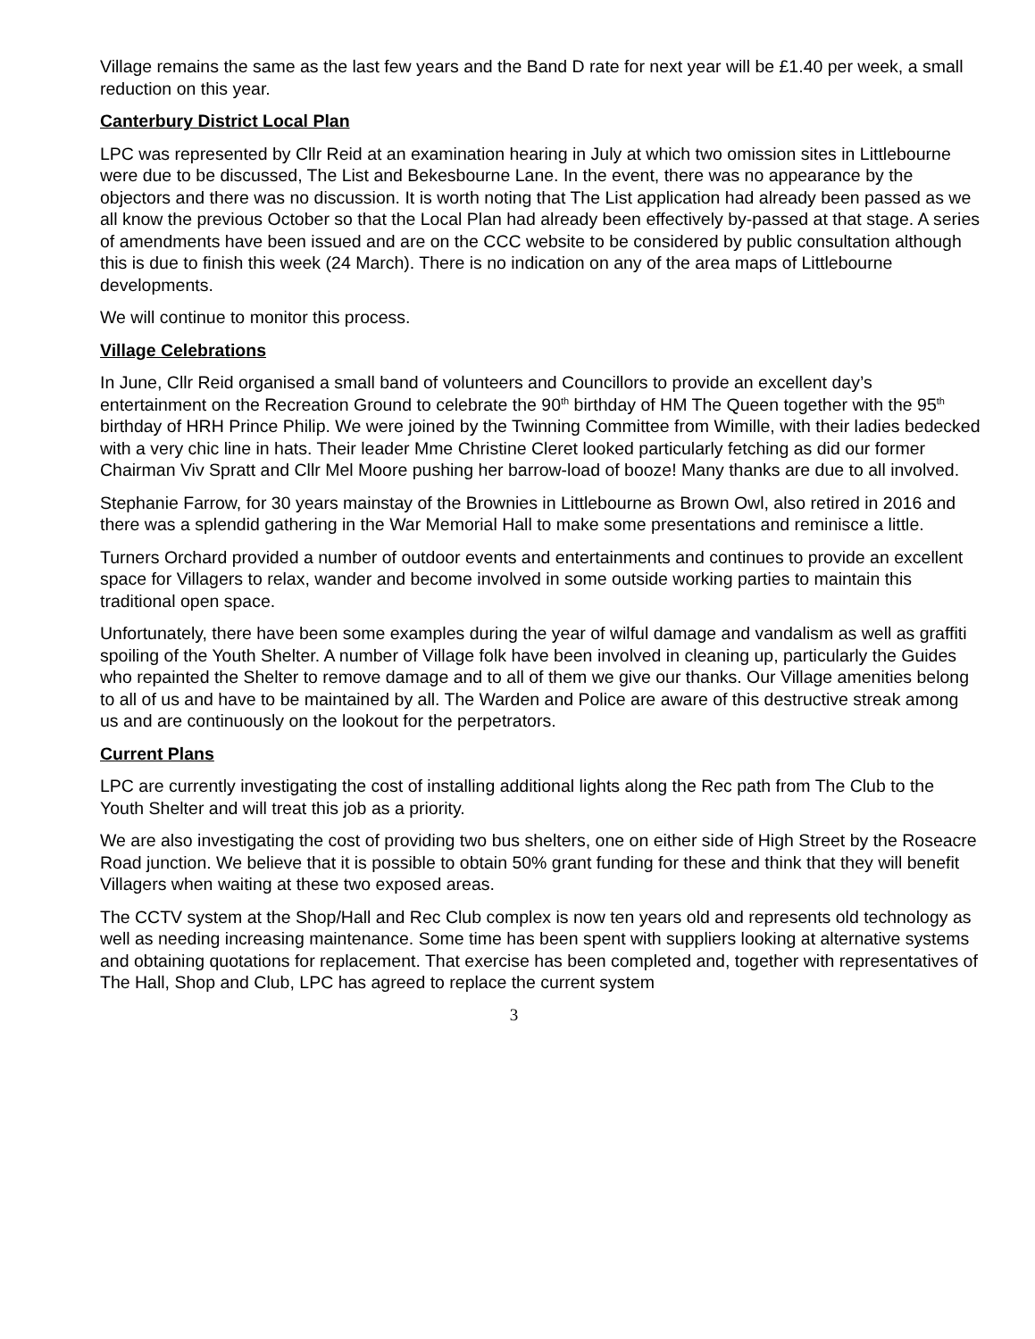Village remains the same as the last few years and the Band D rate for next year will be £1.40 per week, a small reduction on this year.
Canterbury District Local Plan
LPC was represented by Cllr Reid at an examination hearing in July at which two omission sites in Littlebourne were due to be discussed, The List and Bekesbourne Lane. In the event, there was no appearance by the objectors and there was no discussion. It is worth noting that The List application had already been passed as we all know the previous October so that the Local Plan had already been effectively by-passed at that stage. A series of amendments have been issued and are on the CCC website to be considered by public consultation although this is due to finish this week (24 March). There is no indication on any of the area maps of Littlebourne developments.
We will continue to monitor this process.
Village Celebrations
In June, Cllr Reid organised a small band of volunteers and Councillors to provide an excellent day’s entertainment on the Recreation Ground to celebrate the 90<sup>th</sup> birthday of HM The Queen together with the 95<sup>th</sup> birthday of HRH Prince Philip. We were joined by the Twinning Committee from Wimille, with their ladies bedecked with a very chic line in hats. Their leader Mme Christine Cleret looked particularly fetching as did our former Chairman Viv Spratt and Cllr Mel Moore pushing her barrow-load of booze! Many thanks are due to all involved.
Stephanie Farrow, for 30 years mainstay of the Brownies in Littlebourne as Brown Owl, also retired in 2016 and there was a splendid gathering in the War Memorial Hall to make some presentations and reminisce a little.
Turners Orchard provided a number of outdoor events and entertainments and continues to provide an excellent space for Villagers to relax, wander and become involved in some outside working parties to maintain this traditional open space.
Unfortunately, there have been some examples during the year of wilful damage and vandalism as well as graffiti spoiling of the Youth Shelter. A number of Village folk have been involved in cleaning up, particularly the Guides who repainted the Shelter to remove damage and to all of them we give our thanks. Our Village amenities belong to all of us and have to be maintained by all. The Warden and Police are aware of this destructive streak among us and are continuously on the lookout for the perpetrators.
Current Plans
LPC are currently investigating the cost of installing additional lights along the Rec path from The Club to the Youth Shelter and will treat this job as a priority.
We are also investigating the cost of providing two bus shelters, one on either side of High Street by the Roseacre Road junction. We believe that it is possible to obtain 50% grant funding for these and think that they will benefit Villagers when waiting at these two exposed areas.
The CCTV system at the Shop/Hall and Rec Club complex is now ten years old and represents old technology as well as needing increasing maintenance. Some time has been spent with suppliers looking at alternative systems and obtaining quotations for replacement. That exercise has been completed and, together with representatives of The Hall, Shop and Club, LPC has agreed to replace the current system
3